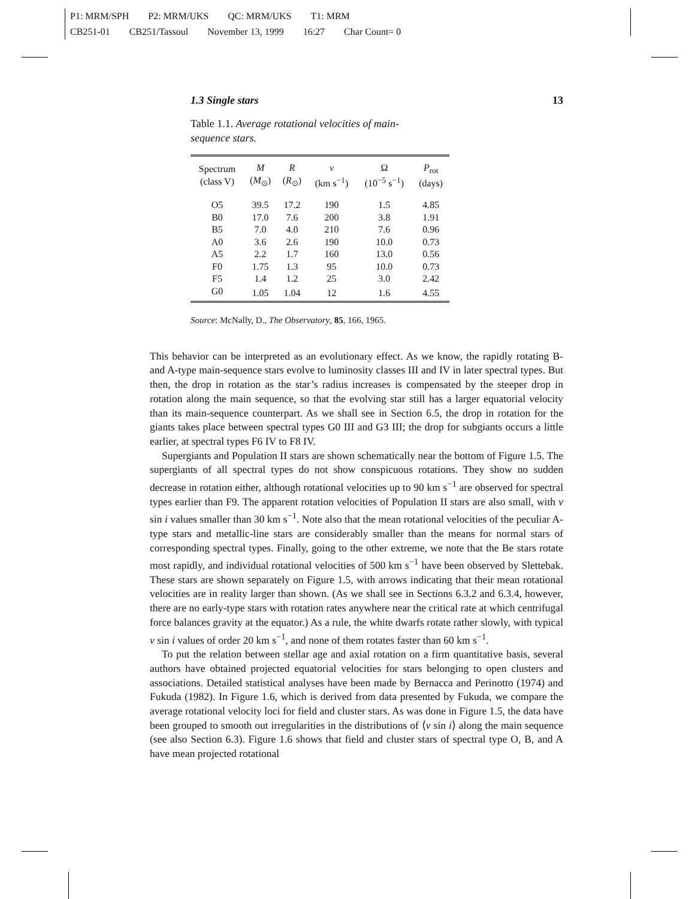P1: MRM/SPH P2: MRM/UKS QC: MRM/UKS T1: MRM
CB251-01 CB251/Tassoul November 13, 1999 16:27 Char Count= 0
1.3 Single stars 13
Table 1.1. Average rotational velocities of main-sequence stars.
| Spectrum (class V) | M ( M<sub>⊙</sub>) | R ( R<sub>⊙</sub>) | v (km s<sup>−1</sup>) | Ω (10<sup>−5</sup> s<sup>−1</sup>) | P<sub>rot</sub> (days) |
| --- | --- | --- | --- | --- | --- |
| O5 | 39.5 | 17.2 | 190 | 1.5 | 4.85 |
| B0 | 17.0 | 7.6 | 200 | 3.8 | 1.91 |
| B5 | 7.0 | 4.0 | 210 | 7.6 | 0.96 |
| A0 | 3.6 | 2.6 | 190 | 10.0 | 0.73 |
| A5 | 2.2 | 1.7 | 160 | 13.0 | 0.56 |
| F0 | 1.75 | 1.3 | 95 | 10.0 | 0.73 |
| F5 | 1.4 | 1.2 | 25 | 3.0 | 2.42 |
| G0 | 1.05 | 1.04 | 12 | 1.6 | 4.55 |
Source: McNally, D., The Observatory, 85, 166, 1965.
This behavior can be interpreted as an evolutionary effect. As we know, the rapidly rotating B- and A-type main-sequence stars evolve to luminosity classes III and IV in later spectral types. But then, the drop in rotation as the star’s radius increases is compensated by the steeper drop in rotation along the main sequence, so that the evolving star still has a larger equatorial velocity than its main-sequence counterpart. As we shall see in Section 6.5, the drop in rotation for the giants takes place between spectral types G0 III and G3 III; the drop for subgiants occurs a little earlier, at spectral types F6 IV to F8 IV.
Supergiants and Population II stars are shown schematically near the bottom of Figure 1.5. The supergiants of all spectral types do not show conspicuous rotations. They show no sudden decrease in rotation either, although rotational velocities up to 90 km s<sup>−1</sup> are observed for spectral types earlier than F9. The apparent rotation velocities of Population II stars are also small, with v sin i values smaller than 30 km s<sup>−1</sup>. Note also that the mean rotational velocities of the peculiar A-type stars and metallic-line stars are considerably smaller than the means for normal stars of corresponding spectral types. Finally, going to the other extreme, we note that the Be stars rotate most rapidly, and individual rotational velocities of 500 km s<sup>−1</sup> have been observed by Slettebak. These stars are shown separately on Figure 1.5, with arrows indicating that their mean rotational velocities are in reality larger than shown. (As we shall see in Sections 6.3.2 and 6.3.4, however, there are no early-type stars with rotation rates anywhere near the critical rate at which centrifugal force balances gravity at the equator.) As a rule, the white dwarfs rotate rather slowly, with typical v sin i values of order 20 km s<sup>−1</sup>, and none of them rotates faster than 60 km s<sup>−1</sup>.
To put the relation between stellar age and axial rotation on a firm quantitative basis, several authors have obtained projected equatorial velocities for stars belonging to open clusters and associations. Detailed statistical analyses have been made by Bernacca and Perinotto (1974) and Fukuda (1982). In Figure 1.6, which is derived from data presented by Fukuda, we compare the average rotational velocity loci for field and cluster stars. As was done in Figure 1.5, the data have been grouped to smooth out irregularities in the distributions of ⟨v sin i⟩ along the main sequence (see also Section 6.3). Figure 1.6 shows that field and cluster stars of spectral type O, B, and A have mean projected rotational